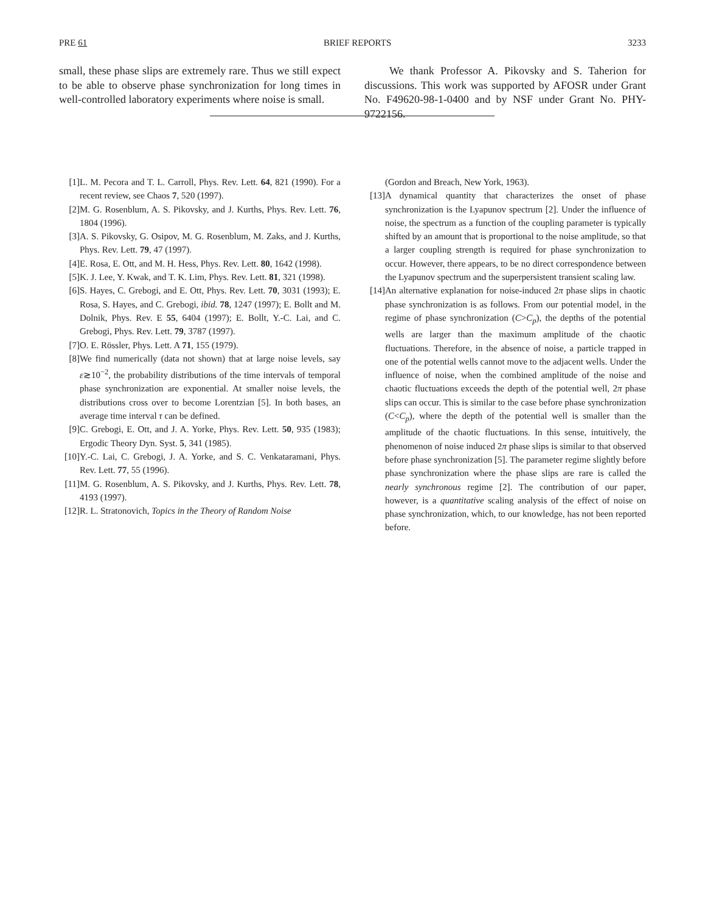PRE 61 BRIEF REPORTS 3233
small, these phase slips are extremely rare. Thus we still expect to be able to observe phase synchronization for long times in well-controlled laboratory experiments where noise is small.
We thank Professor A. Pikovsky and S. Taherion for discussions. This work was supported by AFOSR under Grant No. F49620-98-1-0400 and by NSF under Grant No. PHY-9722156.
[1] L. M. Pecora and T. L. Carroll, Phys. Rev. Lett. 64, 821 (1990). For a recent review, see Chaos 7, 520 (1997).
[2] M. G. Rosenblum, A. S. Pikovsky, and J. Kurths, Phys. Rev. Lett. 76, 1804 (1996).
[3] A. S. Pikovsky, G. Osipov, M. G. Rosenblum, M. Zaks, and J. Kurths, Phys. Rev. Lett. 79, 47 (1997).
[4] E. Rosa, E. Ott, and M. H. Hess, Phys. Rev. Lett. 80, 1642 (1998).
[5] K. J. Lee, Y. Kwak, and T. K. Lim, Phys. Rev. Lett. 81, 321 (1998).
[6] S. Hayes, C. Grebogi, and E. Ott, Phys. Rev. Lett. 70, 3031 (1993); E. Rosa, S. Hayes, and C. Grebogi, ibid. 78, 1247 (1997); E. Bollt and M. Dolnik, Phys. Rev. E 55, 6404 (1997); E. Bollt, Y.-C. Lai, and C. Grebogi, Phys. Rev. Lett. 79, 3787 (1997).
[7] O. E. Rössler, Phys. Lett. A 71, 155 (1979).
[8] We find numerically (data not shown) that at large noise levels, say ε≳10<sup>−2</sup>, the probability distributions of the time intervals of temporal phase synchronization are exponential. At smaller noise levels, the distributions cross over to become Lorentzian [5]. In both bases, an average time interval τ can be defined.
[9] C. Grebogi, E. Ott, and J. A. Yorke, Phys. Rev. Lett. 50, 935 (1983); Ergodic Theory Dyn. Syst. 5, 341 (1985).
[10] Y.-C. Lai, C. Grebogi, J. A. Yorke, and S. C. Venkataramani, Phys. Rev. Lett. 77, 55 (1996).
[11] M. G. Rosenblum, A. S. Pikovsky, and J. Kurths, Phys. Rev. Lett. 78, 4193 (1997).
[12] R. L. Stratonovich, Topics in the Theory of Random Noise
(Gordon and Breach, New York, 1963).
[13] A dynamical quantity that characterizes the onset of phase synchronization is the Lyapunov spectrum [2]. Under the influence of noise, the spectrum as a function of the coupling parameter is typically shifted by an amount that is proportional to the noise amplitude, so that a larger coupling strength is required for phase synchronization to occur. However, there appears, to be no direct correspondence between the Lyapunov spectrum and the superpersistent transient scaling law.
[14] An alternative explanation for noise-induced 2π phase slips in chaotic phase synchronization is as follows. From our potential model, in the regime of phase synchronization (C>C<sub>p</sub>), the depths of the potential wells are larger than the maximum amplitude of the chaotic fluctuations. Therefore, in the absence of noise, a particle trapped in one of the potential wells cannot move to the adjacent wells. Under the influence of noise, when the combined amplitude of the noise and chaotic fluctuations exceeds the depth of the potential well, 2π phase slips can occur. This is similar to the case before phase synchronization (C<C<sub>p</sub>), where the depth of the potential well is smaller than the amplitude of the chaotic fluctuations. In this sense, intuitively, the phenomenon of noise induced 2π phase slips is similar to that observed before phase synchronization [5]. The parameter regime slightly before phase synchronization where the phase slips are rare is called the nearly synchronous regime [2]. The contribution of our paper, however, is a quantitative scaling analysis of the effect of noise on phase synchronization, which, to our knowledge, has not been reported before.